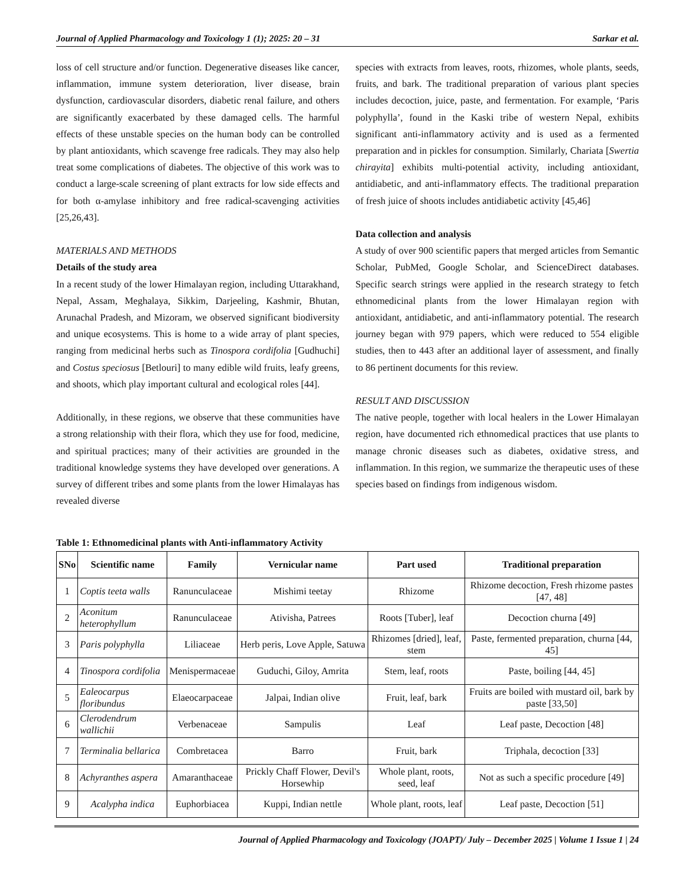Journal of Applied Pharmacology and Toxicology 1 (1); 2025: 20 – 31 Sarkar et al.
loss of cell structure and/or function. Degenerative diseases like cancer, inflammation, immune system deterioration, liver disease, brain dysfunction, cardiovascular disorders, diabetic renal failure, and others are significantly exacerbated by these damaged cells. The harmful effects of these unstable species on the human body can be controlled by plant antioxidants, which scavenge free radicals. They may also help treat some complications of diabetes. The objective of this work was to conduct a large-scale screening of plant extracts for low side effects and for both α-amylase inhibitory and free radical-scavenging activities [25,26,43].
MATERIALS AND METHODS
Details of the study area
In a recent study of the lower Himalayan region, including Uttarakhand, Nepal, Assam, Meghalaya, Sikkim, Darjeeling, Kashmir, Bhutan, Arunachal Pradesh, and Mizoram, we observed significant biodiversity and unique ecosystems. This is home to a wide array of plant species, ranging from medicinal herbs such as Tinospora cordifolia [Gudhuchi] and Costus speciosus [Betlouri] to many edible wild fruits, leafy greens, and shoots, which play important cultural and ecological roles [44].
Additionally, in these regions, we observe that these communities have a strong relationship with their flora, which they use for food, medicine, and spiritual practices; many of their activities are grounded in the traditional knowledge systems they have developed over generations. A survey of different tribes and some plants from the lower Himalayas has revealed diverse
species with extracts from leaves, roots, rhizomes, whole plants, seeds, fruits, and bark. The traditional preparation of various plant species includes decoction, juice, paste, and fermentation. For example, ‘Paris polyphylla’, found in the Kaski tribe of western Nepal, exhibits significant anti-inflammatory activity and is used as a fermented preparation and in pickles for consumption. Similarly, Chariata [Swertia chirayita] exhibits multi-potential activity, including antioxidant, antidiabetic, and anti-inflammatory effects. The traditional preparation of fresh juice of shoots includes antidiabetic activity [45,46]
Data collection and analysis
A study of over 900 scientific papers that merged articles from Semantic Scholar, PubMed, Google Scholar, and ScienceDirect databases. Specific search strings were applied in the research strategy to fetch ethnomedicinal plants from the lower Himalayan region with antioxidant, antidiabetic, and anti-inflammatory potential. The research journey began with 979 papers, which were reduced to 554 eligible studies, then to 443 after an additional layer of assessment, and finally to 86 pertinent documents for this review.
RESULT AND DISCUSSION
The native people, together with local healers in the Lower Himalayan region, have documented rich ethnomedical practices that use plants to manage chronic diseases such as diabetes, oxidative stress, and inflammation. In this region, we summarize the therapeutic uses of these species based on findings from indigenous wisdom.
Table 1: Ethnomedicinal plants with Anti-inflammatory Activity
| SNo | Scientific name | Family | Vernicular name | Part used | Traditional preparation |
| --- | --- | --- | --- | --- | --- |
| 1 | Coptis teeta walls | Ranunculaceae | Mishimi teetay | Rhizome | Rhizome decoction, Fresh rhizome pastes [47, 48] |
| 2 | Aconitum heterophyllum | Ranunculaceae | Ativisha, Patrees | Roots [Tuber], leaf | Decoction churna [49] |
| 3 | Paris polyphylla | Liliaceae | Herb peris, Love Apple, Satuwa | Rhizomes [dried], leaf, stem | Paste, fermented preparation, churna [44, 45] |
| 4 | Tinospora cordifolia | Menispermaceae | Guduchi, Giloy, Amrita | Stem, leaf, roots | Paste, boiling [44, 45] |
| 5 | Ealeocarpus floribundus | Elaeocarpaceae | Jalpai, Indian olive | Fruit, leaf, bark | Fruits are boiled with mustard oil, bark by paste [33,50] |
| 6 | Clerodendrum wallichii | Verbenaceae | Sampulis | Leaf | Leaf paste, Decoction [48] |
| 7 | Terminalia bellarica | Combretacea | Barro | Fruit, bark | Triphala, decoction [33] |
| 8 | Achyranthes aspera | Amaranthaceae | Prickly Chaff Flower, Devil's Horsewhip | Whole plant, roots, seed, leaf | Not as such a specific procedure [49] |
| 9 | Acalypha indica | Euphorbiacea | Kuppi, Indian nettle | Whole plant, roots, leaf | Leaf paste, Decoction [51] |
Journal of Applied Pharmacology and Toxicology (JOAPT)/ July – December 2025 | Volume 1 Issue 1 | 24